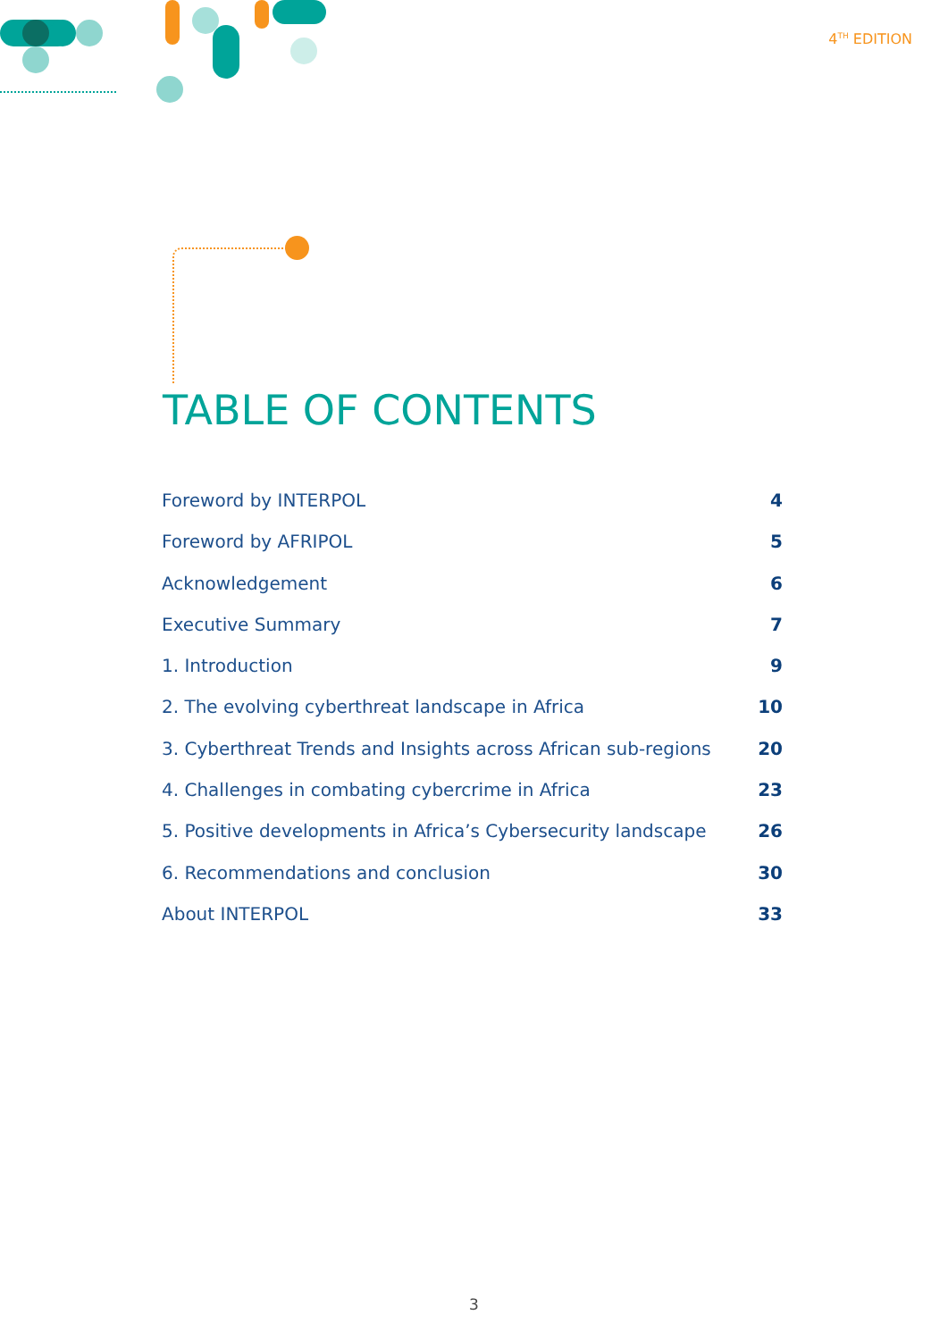4<sup>TH</sup> EDITION
TABLE OF CONTENTS
Foreword by INTERPOL 4
Foreword by AFRIPOL 5
Acknowledgement 6
Executive Summary 7
1. Introduction 9
2. The evolving cyberthreat landscape in Africa 10
3. Cyberthreat Trends and Insights across African sub-regions 20
4. Challenges in combating cybercrime in Africa 23
5. Positive developments in Africa’s Cybersecurity landscape 26
6. Recommendations and conclusion 30
About INTERPOL 33
3